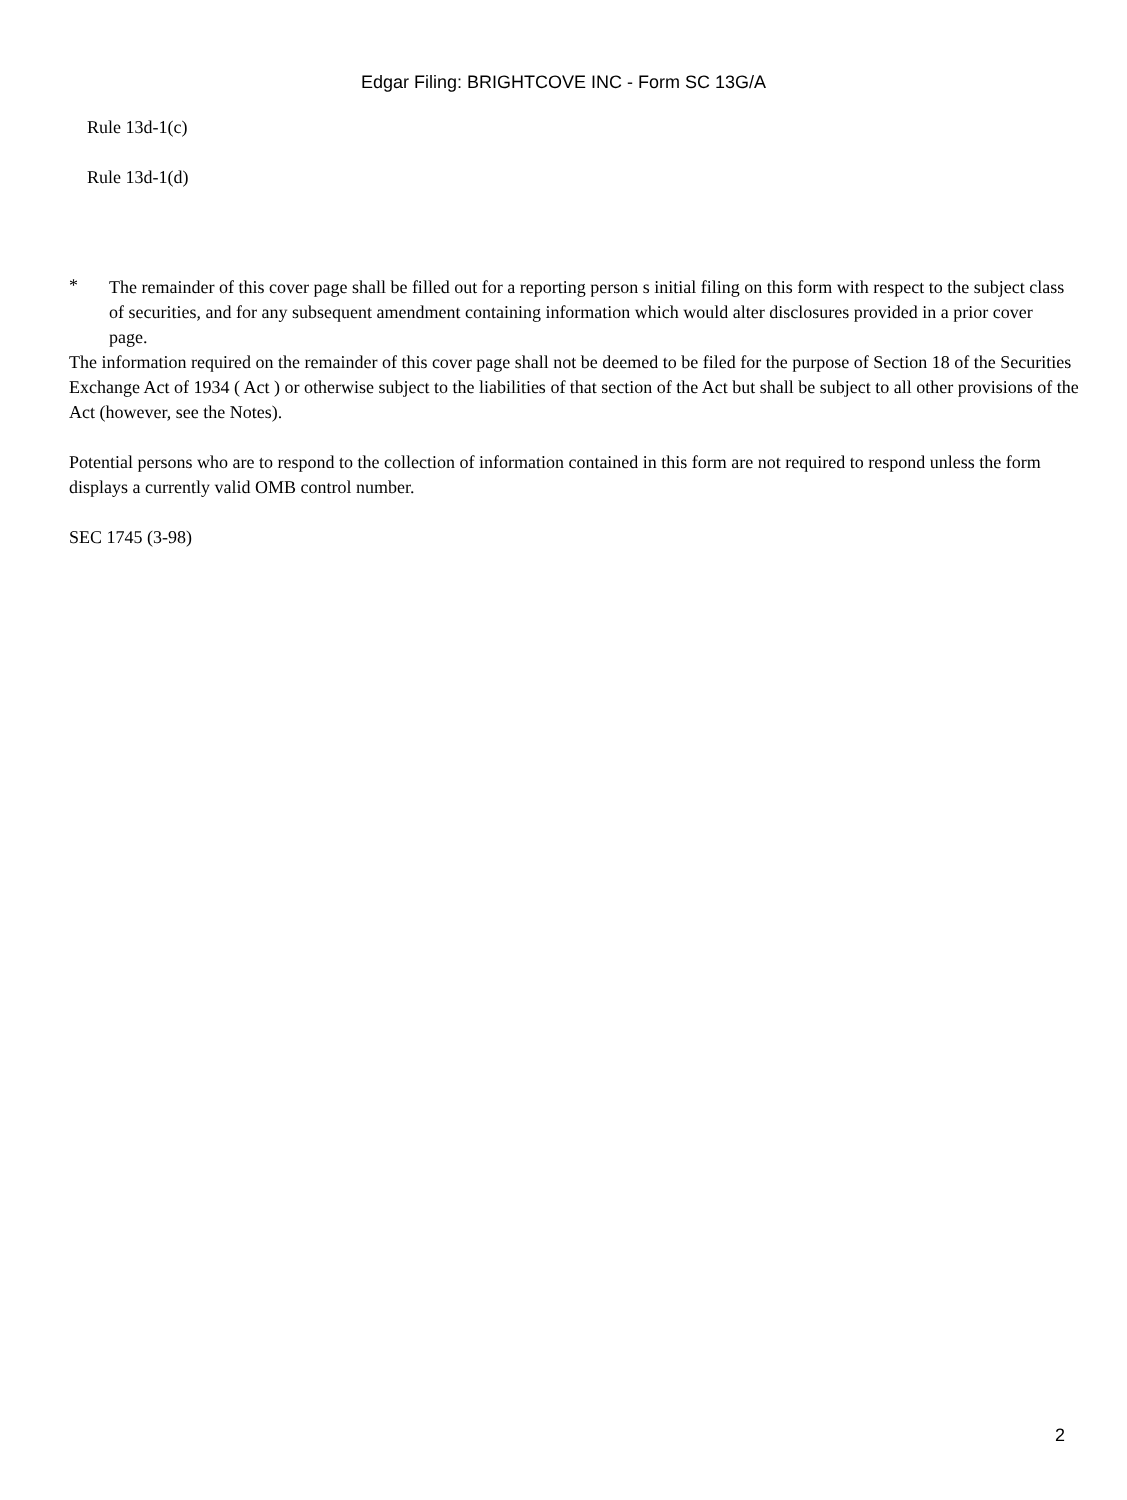Edgar Filing: BRIGHTCOVE INC - Form SC 13G/A
Rule 13d-1(c)
Rule 13d-1(d)
*
The remainder of this cover page shall be filled out for a reporting person s initial filing on this form with respect to the subject class of securities, and for any subsequent amendment containing information which would alter disclosures provided in a prior cover page.
The information required on the remainder of this cover page shall not be deemed to be filed for the purpose of Section 18 of the Securities Exchange Act of 1934 ( Act ) or otherwise subject to the liabilities of that section of the Act but shall be subject to all other provisions of the Act (however, see the Notes).
Potential persons who are to respond to the collection of information contained in this form are not required to respond unless the form displays a currently valid OMB control number.
SEC 1745 (3-98)
2